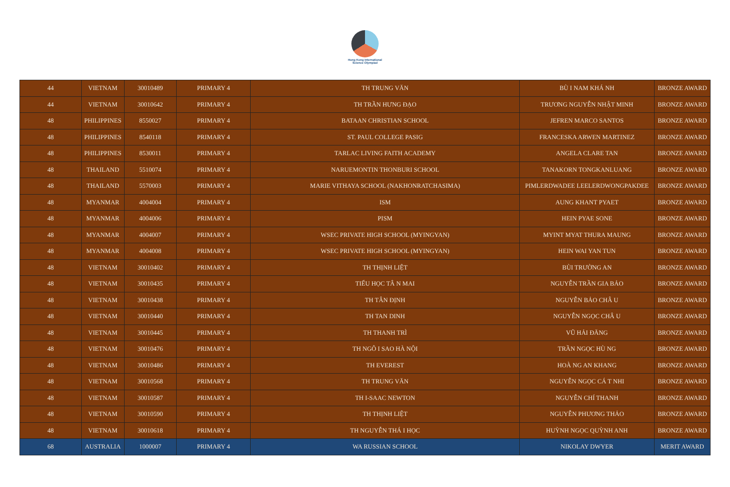Hong Kong International
Science Olympiad
| 44 | VIETNAM | 30010489 | PRIMARY 4 | TH TRUNG VĂN | BÙ I NAM KHÁ NH | BRONZE AWARD |
| 44 | VIETNAM | 30010642 | PRIMARY 4 | TH TRẦN HƯNG ĐẠO | TRƯƠNG NGUYỄN NHẬT MINH | BRONZE AWARD |
| 48 | PHILIPPINES | 8550027 | PRIMARY 4 | BATAAN CHRISTIAN SCHOOL | JEFREN MARCO SANTOS | BRONZE AWARD |
| 48 | PHILIPPINES | 8540118 | PRIMARY 4 | ST. PAUL COLLEGE PASIG | FRANCESKA ARWEN MARTINEZ | BRONZE AWARD |
| 48 | PHILIPPINES | 8530011 | PRIMARY 4 | TARLAC LIVING FAITH ACADEMY | ANGELA CLARE TAN | BRONZE AWARD |
| 48 | THAILAND | 5510074 | PRIMARY 4 | NARUEMONTIN THONBURI SCHOOL | TANAKORN TONGKANLUANG | BRONZE AWARD |
| 48 | THAILAND | 5570003 | PRIMARY 4 | MARIE VITHAYA SCHOOL (NAKHONRATCHASIMA) | PIMLERDWADEE LEELERDWONGPAKDEE | BRONZE AWARD |
| 48 | MYANMAR | 4004004 | PRIMARY 4 | ISM | AUNG KHANT PYAET | BRONZE AWARD |
| 48 | MYANMAR | 4004006 | PRIMARY 4 | PISM | HEIN PYAE SONE | BRONZE AWARD |
| 48 | MYANMAR | 4004007 | PRIMARY 4 | WSEC PRIVATE HIGH SCHOOL (MYINGYAN) | MYINT MYAT THURA MAUNG | BRONZE AWARD |
| 48 | MYANMAR | 4004008 | PRIMARY 4 | WSEC PRIVATE HIGH SCHOOL (MYINGYAN) | HEIN WAI YAN TUN | BRONZE AWARD |
| 48 | VIETNAM | 30010402 | PRIMARY 4 | TH THỊNH LIỆT | BÙI TRƯỜNG AN | BRONZE AWARD |
| 48 | VIETNAM | 30010435 | PRIMARY 4 | TIỂU HỌC TÂ N MAI | NGUYỄN TRẦN GIA BẢO | BRONZE AWARD |
| 48 | VIETNAM | 30010438 | PRIMARY 4 | TH TÂN ĐỊNH | NGUYỄN BẢO CHÂ U | BRONZE AWARD |
| 48 | VIETNAM | 30010440 | PRIMARY 4 | TH TAN DINH | NGUYỄN NGỌC CHÂ U | BRONZE AWARD |
| 48 | VIETNAM | 30010445 | PRIMARY 4 | TH THANH TRÌ | VŨ HẢI ĐĂNG | BRONZE AWARD |
| 48 | VIETNAM | 30010476 | PRIMARY 4 | TH NGÔ I SAO HÀ NỘI | TRẦN NGỌC HÙ NG | BRONZE AWARD |
| 48 | VIETNAM | 30010486 | PRIMARY 4 | TH EVEREST | HOÀ NG AN KHANG | BRONZE AWARD |
| 48 | VIETNAM | 30010568 | PRIMARY 4 | TH TRUNG VĂN | NGUYỄN NGỌC CÁ T NHI | BRONZE AWARD |
| 48 | VIETNAM | 30010587 | PRIMARY 4 | TH I-SAAC NEWTON | NGUYỄN CHÍ THANH | BRONZE AWARD |
| 48 | VIETNAM | 30010590 | PRIMARY 4 | TH THỊNH LIỆT | NGUYỄN PHƯƠNG THẢO | BRONZE AWARD |
| 48 | VIETNAM | 30010618 | PRIMARY 4 | TH NGUYỄN THÁ I HỌC | HUỲNH NGỌC QUỲNH ANH | BRONZE AWARD |
| 68 | AUSTRALIA | 1000007 | PRIMARY 4 | WA RUSSIAN SCHOOL | NIKOLAY DWYER | MERIT AWARD |